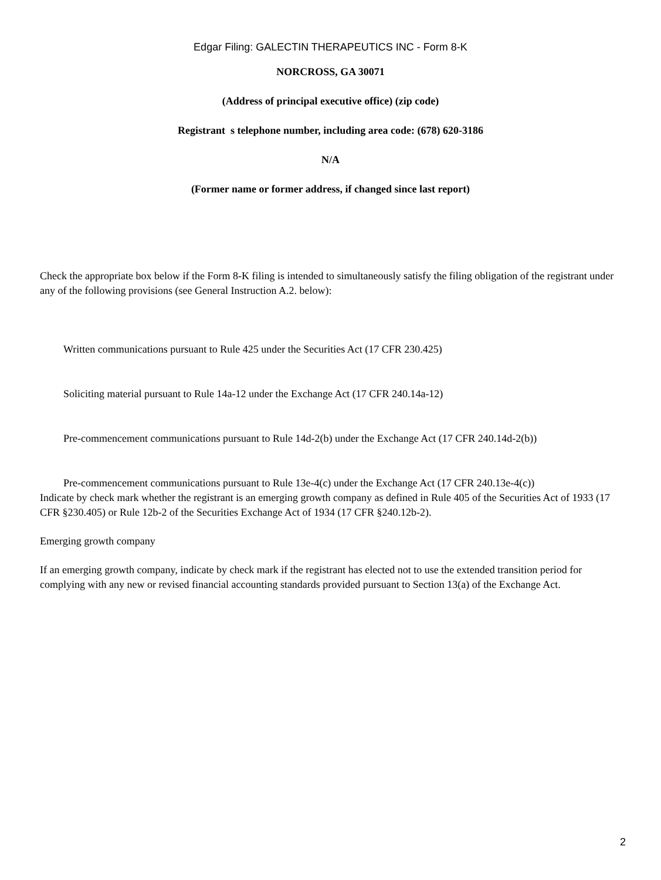Edgar Filing: GALECTIN THERAPEUTICS INC - Form 8-K
NORCROSS, GA 30071
(Address of principal executive office) (zip code)
Registrant s telephone number, including area code: (678) 620-3186
N/A
(Former name or former address, if changed since last report)
Check the appropriate box below if the Form 8-K filing is intended to simultaneously satisfy the filing obligation of the registrant under any of the following provisions (see General Instruction A.2. below):
Written communications pursuant to Rule 425 under the Securities Act (17 CFR 230.425)
Soliciting material pursuant to Rule 14a-12 under the Exchange Act (17 CFR 240.14a-12)
Pre-commencement communications pursuant to Rule 14d-2(b) under the Exchange Act (17 CFR 240.14d-2(b))
Pre-commencement communications pursuant to Rule 13e-4(c) under the Exchange Act (17 CFR 240.13e-4(c))
Indicate by check mark whether the registrant is an emerging growth company as defined in Rule 405 of the Securities Act of 1933 (17 CFR §230.405) or Rule 12b-2 of the Securities Exchange Act of 1934 (17 CFR §240.12b-2).
Emerging growth company
If an emerging growth company, indicate by check mark if the registrant has elected not to use the extended transition period for complying with any new or revised financial accounting standards provided pursuant to Section 13(a) of the Exchange Act.
2